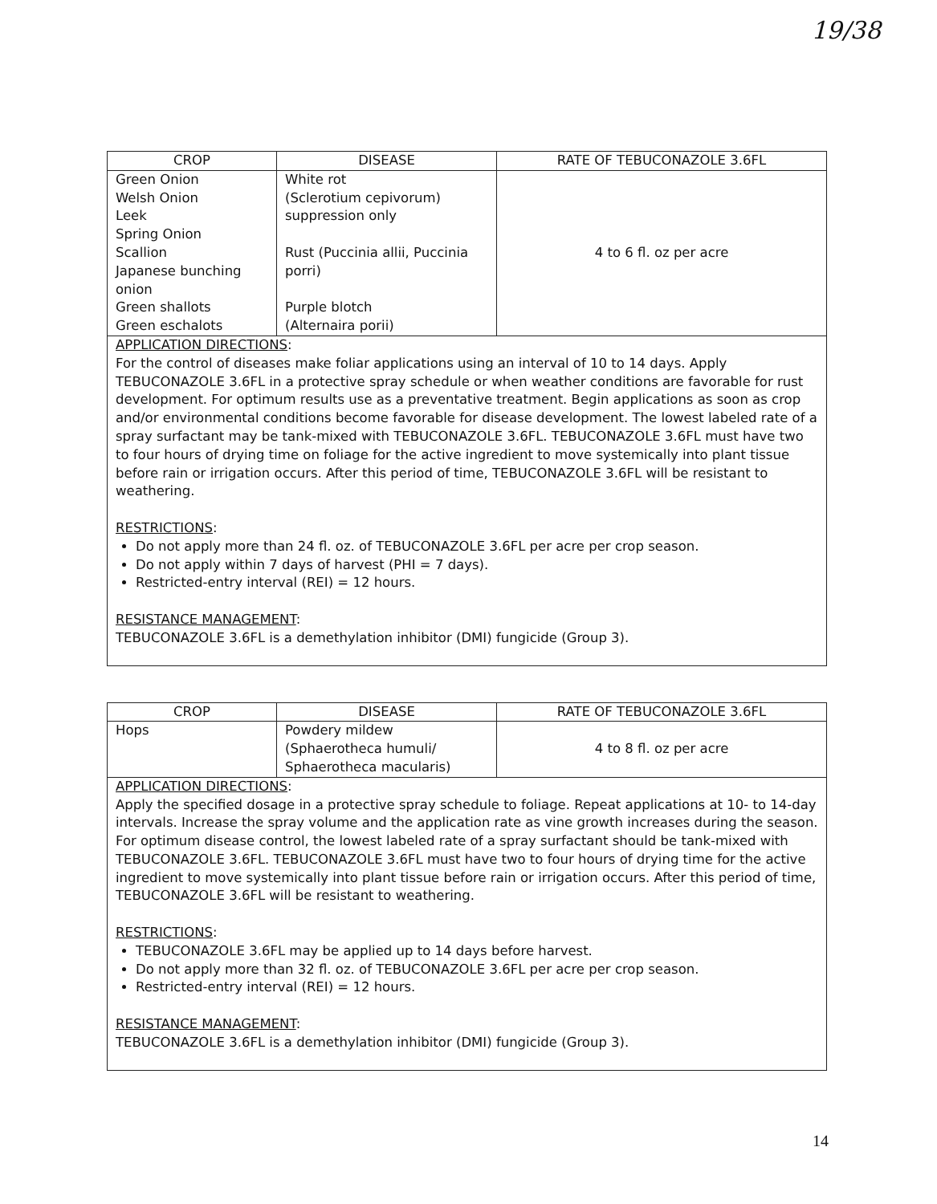19/38
| CROP | DISEASE | RATE OF TEBUCONAZOLE 3.6FL |
| --- | --- | --- |
| Green Onion Welsh Onion Leek Spring Onion Scallion Japanese bunching onion Green shallots Green eschalots | White rot (Sclerotium cepivorum) suppression only Rust (Puccinia allii, Puccinia porri) Purple blotch (Alternaira porii) | 4 to 6 fl. oz per acre |
| APPLICATION DIRECTIONS : For the control of diseases make foliar applications using an interval of 10 to 14 days. Apply TEBUCONAZOLE 3.6FL in a protective spray schedule or when weather conditions are favorable for rust development. For optimum results use as a preventative treatment. Begin applications as soon as crop and/or environmental conditions become favorable for disease development. The lowest labeled rate of a spray surfactant may be tank-mixed with TEBUCONAZOLE 3.6FL. TEBUCONAZOLE 3.6FL must have two to four hours of drying time on foliage for the active ingredient to move systemically into plant tissue before rain or irrigation occurs. After this period of time, TEBUCONAZOLE 3.6FL will be resistant to weathering. RESTRICTIONS : Do not apply more than 24 fl. oz. of TEBUCONAZOLE 3.6FL per acre per crop season. Do not apply within 7 days of harvest (PHI = 7 days). Restricted-entry interval (REI) = 12 hours. RESISTANCE MANAGEMENT : TEBUCONAZOLE 3.6FL is a demethylation inhibitor (DMI) fungicide (Group 3). | | |
| CROP | DISEASE | RATE OF TEBUCONAZOLE 3.6FL |
| --- | --- | --- |
| Hops | Powdery mildew (Sphaerotheca humuli/ Sphaerotheca macularis) | 4 to 8 fl. oz per acre |
| APPLICATION DIRECTIONS : Apply the specified dosage in a protective spray schedule to foliage. Repeat applications at 10- to 14-day intervals. Increase the spray volume and the application rate as vine growth increases during the season. For optimum disease control, the lowest labeled rate of a spray surfactant should be tank-mixed with TEBUCONAZOLE 3.6FL. TEBUCONAZOLE 3.6FL must have two to four hours of drying time for the active ingredient to move systemically into plant tissue before rain or irrigation occurs. After this period of time, TEBUCONAZOLE 3.6FL will be resistant to weathering. RESTRICTIONS : TEBUCONAZOLE 3.6FL may be applied up to 14 days before harvest. Do not apply more than 32 fl. oz. of TEBUCONAZOLE 3.6FL per acre per crop season. Restricted-entry interval (REI) = 12 hours. RESISTANCE MANAGEMENT : TEBUCONAZOLE 3.6FL is a demethylation inhibitor (DMI) fungicide (Group 3). | | |
14